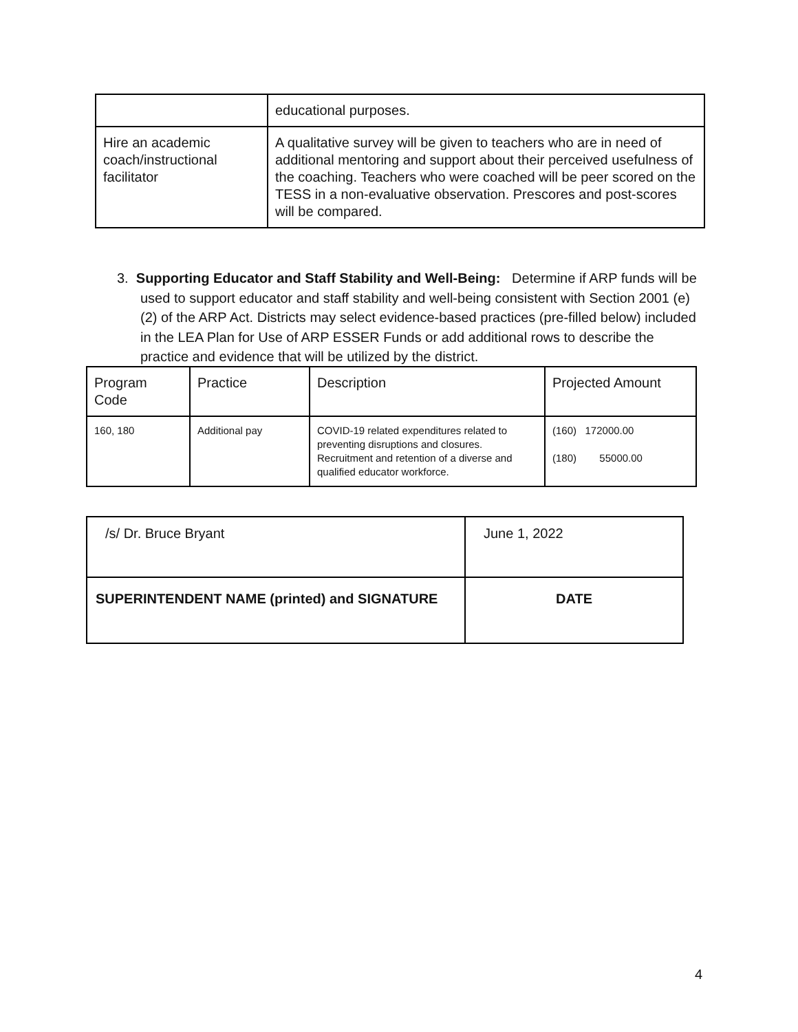| | educational purposes. |
| Hire an academic coach/instructional facilitator | A qualitative survey will be given to teachers who are in need of additional mentoring and support about their perceived usefulness of the coaching. Teachers who were coached will be peer scored on the TESS in a non-evaluative observation. Prescores and post-scores will be compared. |
3. Supporting Educator and Staff Stability and Well-Being: Determine if ARP funds will be used to support educator and staff stability and well-being consistent with Section 2001 (e) (2) of the ARP Act. Districts may select evidence-based practices (pre-filled below) included in the LEA Plan for Use of ARP ESSER Funds or add additional rows to describe the practice and evidence that will be utilized by the district.
| Program Code | Practice | Description | Projected Amount |
| 160, 180 | Additional pay | COVID-19 related expenditures related to preventing disruptions and closures. Recruitment and retention of a diverse and qualified educator workforce. | (160) 172000.00 (180) 55000.00 |
| /s/ Dr. Bruce Bryant | June 1, 2022 |
| SUPERINTENDENT NAME (printed) and SIGNATURE | DATE |
4